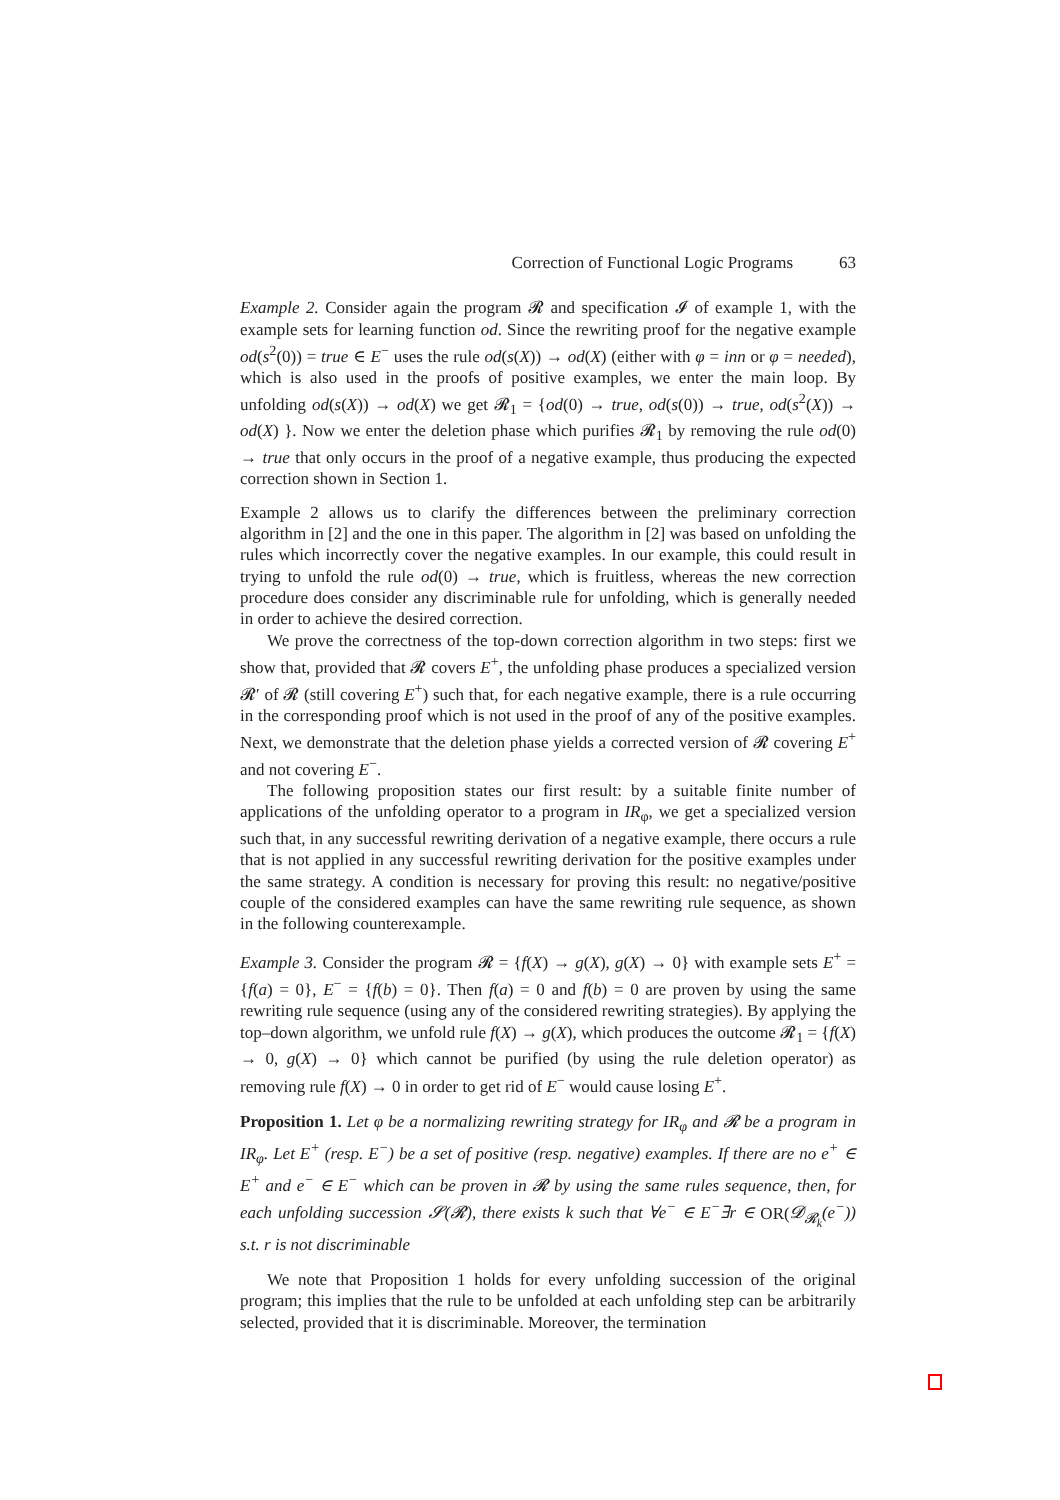Correction of Functional Logic Programs 63
Example 2. Consider again the program 𝓡 and specification 𝓘 of example 1, with the example sets for learning function od. Since the rewriting proof for the negative example od(s<sup>2</sup>(0)) = true ∈ E<sup>−</sup> uses the rule od(s(X)) → od(X) (either with φ = inn or φ = needed), which is also used in the proofs of positive examples, we enter the main loop. By unfolding od(s(X)) → od(X) we get 𝓡<sub>1</sub> = {od(0) → true, od(s(0)) → true, od(s<sup>2</sup>(X)) → od(X) }. Now we enter the deletion phase which purifies 𝓡<sub>1</sub> by removing the rule od(0) → true that only occurs in the proof of a negative example, thus producing the expected correction shown in Section 1.
Example 2 allows us to clarify the differences between the preliminary correction algorithm in [2] and the one in this paper. The algorithm in [2] was based on unfolding the rules which incorrectly cover the negative examples. In our example, this could result in trying to unfold the rule od(0) → true, which is fruitless, whereas the new correction procedure does consider any discriminable rule for unfolding, which is generally needed in order to achieve the desired correction.
We prove the correctness of the top-down correction algorithm in two steps: first we show that, provided that 𝓡 covers E<sup>+</sup>, the unfolding phase produces a specialized version 𝓡′ of 𝓡 (still covering E<sup>+</sup>) such that, for each negative example, there is a rule occurring in the corresponding proof which is not used in the proof of any of the positive examples. Next, we demonstrate that the deletion phase yields a corrected version of 𝓡 covering E<sup>+</sup> and not covering E<sup>−</sup>.
The following proposition states our first result: by a suitable finite number of applications of the unfolding operator to a program in IR<sub>φ</sub>, we get a specialized version such that, in any successful rewriting derivation of a negative example, there occurs a rule that is not applied in any successful rewriting derivation for the positive examples under the same strategy. A condition is necessary for proving this result: no negative/positive couple of the considered examples can have the same rewriting rule sequence, as shown in the following counterexample.
Example 3. Consider the program 𝓡 = {f(X) → g(X), g(X) → 0} with example sets E<sup>+</sup> = {f(a) = 0}, E<sup>−</sup> = {f(b) = 0}. Then f(a) = 0 and f(b) = 0 are proven by using the same rewriting rule sequence (using any of the considered rewriting strategies). By applying the top–down algorithm, we unfold rule f(X) → g(X), which produces the outcome 𝓡<sub>1</sub> = {f(X) → 0, g(X) → 0} which cannot be purified (by using the rule deletion operator) as removing rule f(X) → 0 in order to get rid of E<sup>−</sup> would cause losing E<sup>+</sup>.
Proposition 1. Let φ be a normalizing rewriting strategy for IR<sub>φ</sub> and 𝓡 be a program in IR<sub>φ</sub>. Let E<sup>+</sup> (resp. E<sup>−</sup>) be a set of positive (resp. negative) examples. If there are no e<sup>+</sup> ∈ E<sup>+</sup> and e<sup>−</sup> ∈ E<sup>−</sup> which can be proven in 𝓡 by using the same rules sequence, then, for each unfolding succession 𝓢(𝓡), there exists k such that ∀e<sup>−</sup> ∈ E<sup>−</sup>∃r ∈ OR(𝓓<sub>𝓡<sub>k</sub></sub>(e<sup>−</sup>)) s.t. r is not discriminable
We note that Proposition 1 holds for every unfolding succession of the original program; this implies that the rule to be unfolded at each unfolding step can be arbitrarily selected, provided that it is discriminable. Moreover, the termination